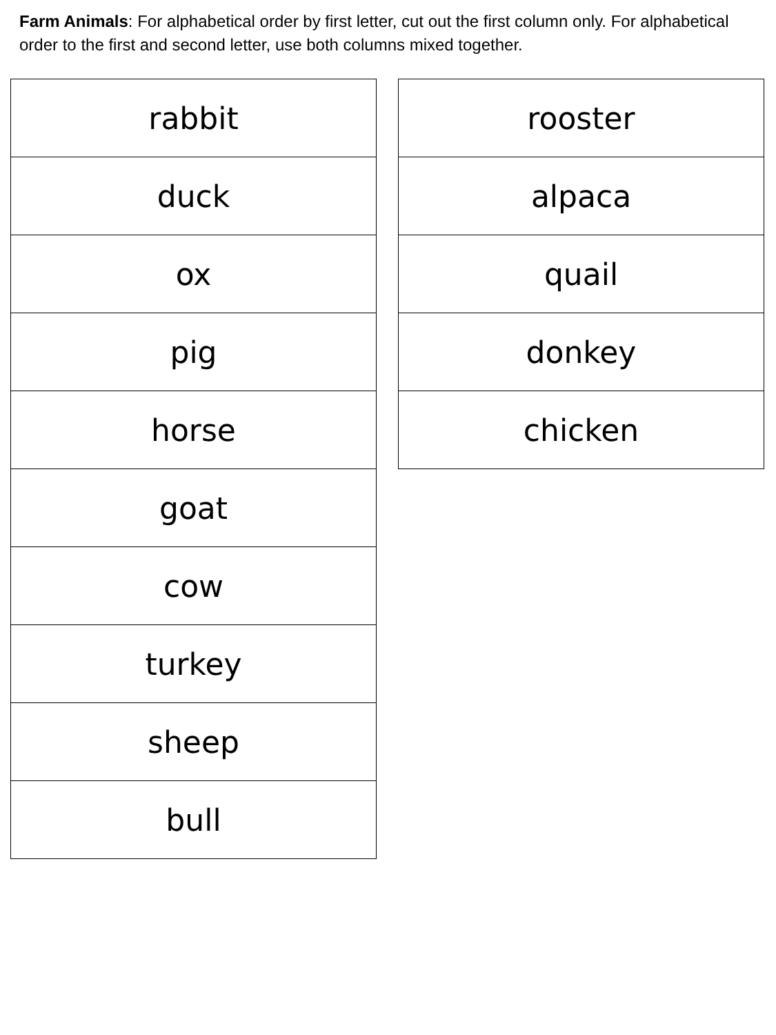Farm Animals: For alphabetical order by first letter, cut out the first column only. For alphabetical order to the first and second letter, use both columns mixed together.
| rabbit |
| duck |
| ox |
| pig |
| horse |
| goat |
| cow |
| turkey |
| sheep |
| bull |
| rooster |
| alpaca |
| quail |
| donkey |
| chicken |